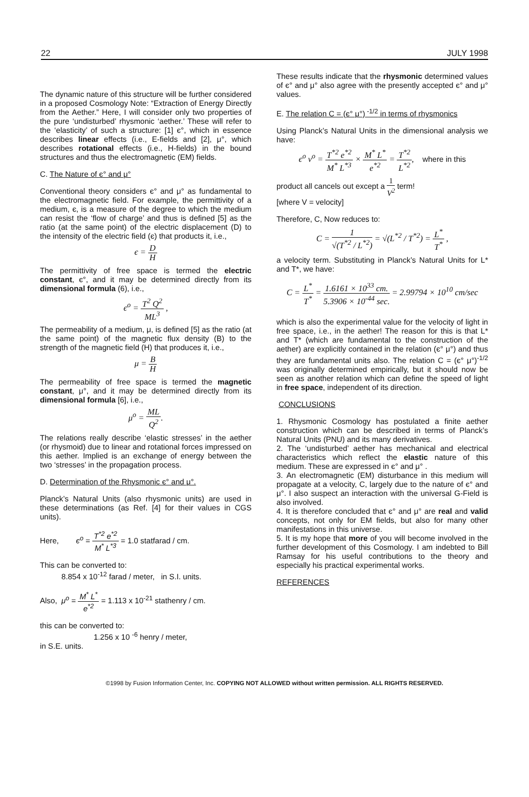22 JULY 1998
The dynamic nature of this structure will be further considered in a proposed Cosmology Note: “Extraction of Energy Directly from the Aether.” Here, I will consider only two properties of the pure ‘undisturbed’ rhysmonic ‘aether.’ These will refer to the ‘elasticity’ of such a structure: [1] є°, which in essence describes linear effects (i.e., E-fields and [2], μ°, which describes rotational effects (i.e., H-fields) in the bound structures and thus the electromagnetic (EM) fields.
C. The Nature of є° and μ°
Conventional theory considers є° and μ° as fundamental to the electromagnetic field. For example, the permittivity of a medium, є, is a measure of the degree to which the medium can resist the ‘flow of charge’ and thus is defined [5] as the ratio (at the same point) of the electric displacement (D) to the intensity of the electric field (є) that products it, i.e.,
є = D H
The permittivity of free space is termed the electric constant, є°, and it may be determined directly from its dimensional formula (6), i.e.,
є<sup>o</sup> = T<sup>2</sup> Q<sup>2</sup> ML<sup>3</sup> ,
The permeability of a medium, μ, is defined [5] as the ratio (at the same point) of the magnetic flux density (B) to the strength of the magnetic field (H) that produces it, i.e.,
μ = B H
The permeability of free space is termed the magnetic constant, μ°, and it may be determined directly from its dimensional formula [6], i.e.,
μ<sup>o</sup> = ML Q<sup>2</sup>.
The relations really describe ‘elastic stresses’ in the aether (or rhysmoid) due to linear and rotational forces impressed on this aether. Implied is an exchange of energy between the two ‘stresses’ in the propagation process.
D. Determination of the Rhysmonic є° and μ°.
Planck’s Natural Units (also rhysmonic units) are used in these determinations (as Ref. [4] for their values in CGS units).
Here, є<sup>o</sup> = T<sup>*2</sup> e<sup>*2</sup> M<sup>*</sup> L<sup>*3</sup> = 1.0 statfarad / cm.
This can be converted to:
8.854 x 10<sup>-12</sup> farad / meter, in S.I. units.
Also, μ<sup>o</sup> = M<sup>*</sup> L<sup>*</sup> e<sup>*2</sup> = 1.113 x 10<sup>-21</sup> stathenry / cm.
this can be converted to:
1.256 x 10 <sup>-6</sup> henry / meter,
in S.E. units.
These results indicate that the rhysmonic determined values of є° and μ° also agree with the presently accepted є° and μ° values.
E. The relation C = (є° μ°)<sup>-1/2</sup> in terms of rhysmonics
Using Planck’s Natural Units in the dimensional analysis we have:
є<sup>o</sup> v<sup>o</sup> = T<sup>*2</sup> e<sup>*2</sup> M<sup>*</sup> L<sup>*3</sup> × M<sup>*</sup> L<sup>*</sup> e<sup>*2</sup> = T<sup>*2</sup> L<sup>*2</sup>, where in this
product all cancels out except a 1 V<sup>2</sup> term!
[where V = velocity]
Therefore, C, Now reduces to:
C = 1 √(T<sup>*2</sup> / L<sup>*2</sup>) = √(L<sup>*2</sup> / T<sup>*2</sup>) = L<sup>*</sup> T<sup>*</sup> ,
a velocity term. Substituting in Planck’s Natural Units for L* and T*, we have:
C = L<sup>*</sup> T<sup>*</sup> = 1.6161 × 10<sup>33</sup> cm. 5.3906 × 10<sup>-44</sup> sec. = 2.99794 × 10<sup>10</sup> cm/sec
which is also the experimental value for the velocity of light in free space, i.e., in the aether! The reason for this is that L* and T* (which are fundamental to the construction of the aether) are explicitly contained in the relation (є° μ°) and thus they are fundamental units also. The relation C = (є° μ°)<sup>-1/2</sup> was originally determined empirically, but it should now be seen as another relation which can define the speed of light in free space, independent of its direction.
CONCLUSIONS
1. Rhysmonic Cosmology has postulated a finite aether construction which can be described in terms of Planck’s Natural Units (PNU) and its many derivatives.
2. The ‘undisturbed’ aether has mechanical and electrical characteristics which reflect the elastic nature of this medium. These are expressed in є° and μ° .
3. An electromagnetic (EM) disturbance in this medium will propagate at a velocity, C, largely due to the nature of є° and μ°. I also suspect an interaction with the universal G-Field is also involved.
4. It is therefore concluded that є° and μ° are real and valid concepts, not only for EM fields, but also for many other manifestations in this universe.
5. It is my hope that more of you will become involved in the further development of this Cosmology. I am indebted to Bill Ramsay for his useful contributions to the theory and especially his practical experimental works.
REFERENCES
©1998 by Fusion Information Center, Inc. COPYING NOT ALLOWED without written permission. ALL RIGHTS RESERVED.